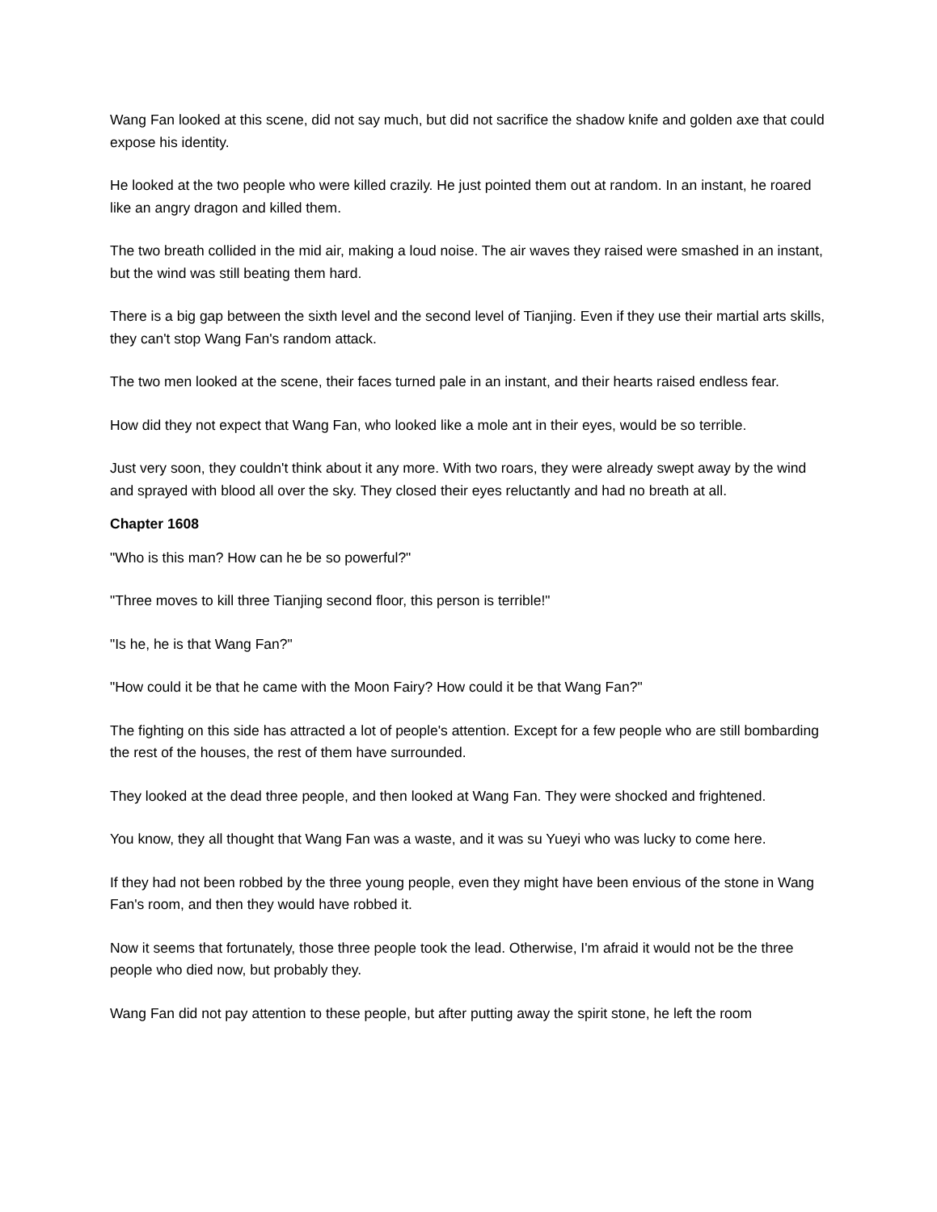Wang Fan looked at this scene, did not say much, but did not sacrifice the shadow knife and golden axe that could expose his identity.
He looked at the two people who were killed crazily. He just pointed them out at random. In an instant, he roared like an angry dragon and killed them.
The two breath collided in the mid air, making a loud noise. The air waves they raised were smashed in an instant, but the wind was still beating them hard.
There is a big gap between the sixth level and the second level of Tianjing. Even if they use their martial arts skills, they can't stop Wang Fan's random attack.
The two men looked at the scene, their faces turned pale in an instant, and their hearts raised endless fear.
How did they not expect that Wang Fan, who looked like a mole ant in their eyes, would be so terrible.
Just very soon, they couldn't think about it any more. With two roars, they were already swept away by the wind and sprayed with blood all over the sky. They closed their eyes reluctantly and had no breath at all.
Chapter 1608
"Who is this man? How can he be so powerful?"
"Three moves to kill three Tianjing second floor, this person is terrible!"
"Is he, he is that Wang Fan?"
"How could it be that he came with the Moon Fairy? How could it be that Wang Fan?"
The fighting on this side has attracted a lot of people's attention. Except for a few people who are still bombarding the rest of the houses, the rest of them have surrounded.
They looked at the dead three people, and then looked at Wang Fan. They were shocked and frightened.
You know, they all thought that Wang Fan was a waste, and it was su Yueyi who was lucky to come here.
If they had not been robbed by the three young people, even they might have been envious of the stone in Wang Fan's room, and then they would have robbed it.
Now it seems that fortunately, those three people took the lead. Otherwise, I'm afraid it would not be the three people who died now, but probably they.
Wang Fan did not pay attention to these people, but after putting away the spirit stone, he left the room